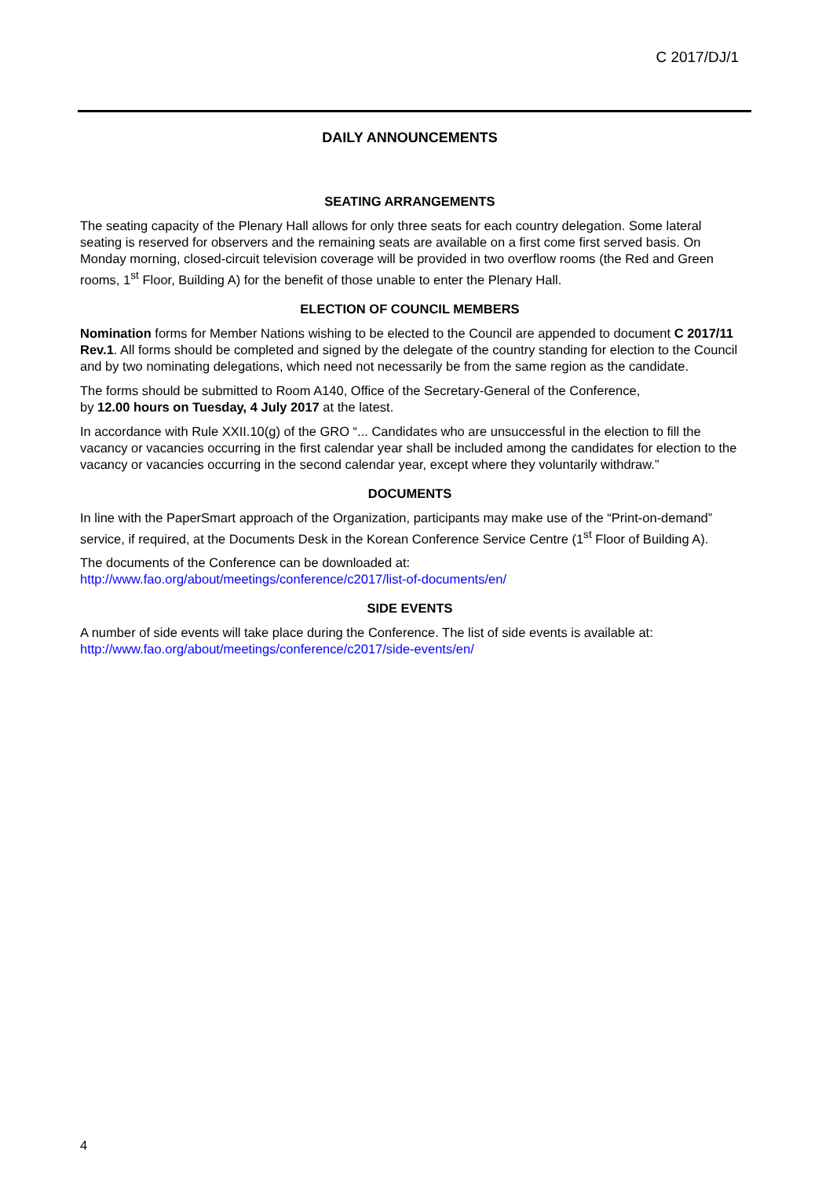C 2017/DJ/1
DAILY ANNOUNCEMENTS
SEATING ARRANGEMENTS
The seating capacity of the Plenary Hall allows for only three seats for each country delegation. Some lateral seating is reserved for observers and the remaining seats are available on a first come first served basis. On Monday morning, closed-circuit television coverage will be provided in two overflow rooms (the Red and Green rooms, 1<sup>st</sup> Floor, Building A) for the benefit of those unable to enter the Plenary Hall.
ELECTION OF COUNCIL MEMBERS
Nomination forms for Member Nations wishing to be elected to the Council are appended to document C 2017/11 Rev.1. All forms should be completed and signed by the delegate of the country standing for election to the Council and by two nominating delegations, which need not necessarily be from the same region as the candidate.
The forms should be submitted to Room A140, Office of the Secretary-General of the Conference,
by 12.00 hours on Tuesday, 4 July 2017 at the latest.
In accordance with Rule XXII.10(g) of the GRO “... Candidates who are unsuccessful in the election to fill the vacancy or vacancies occurring in the first calendar year shall be included among the candidates for election to the vacancy or vacancies occurring in the second calendar year, except where they voluntarily withdraw.”
DOCUMENTS
In line with the PaperSmart approach of the Organization, participants may make use of the “Print-on-demand” service, if required, at the Documents Desk in the Korean Conference Service Centre (1<sup>st</sup> Floor of Building A).
The documents of the Conference can be downloaded at:
http://www.fao.org/about/meetings/conference/c2017/list-of-documents/en/
SIDE EVENTS
A number of side events will take place during the Conference. The list of side events is available at:
http://www.fao.org/about/meetings/conference/c2017/side-events/en/
4